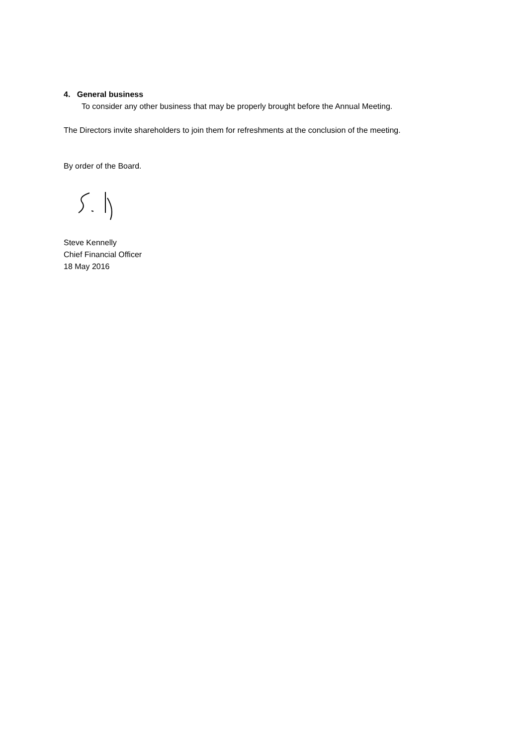4. General business
To consider any other business that may be properly brought before the Annual Meeting.
The Directors invite shareholders to join them for refreshments at the conclusion of the meeting.
By order of the Board.
Steve Kennelly
Chief Financial Officer
18 May 2016